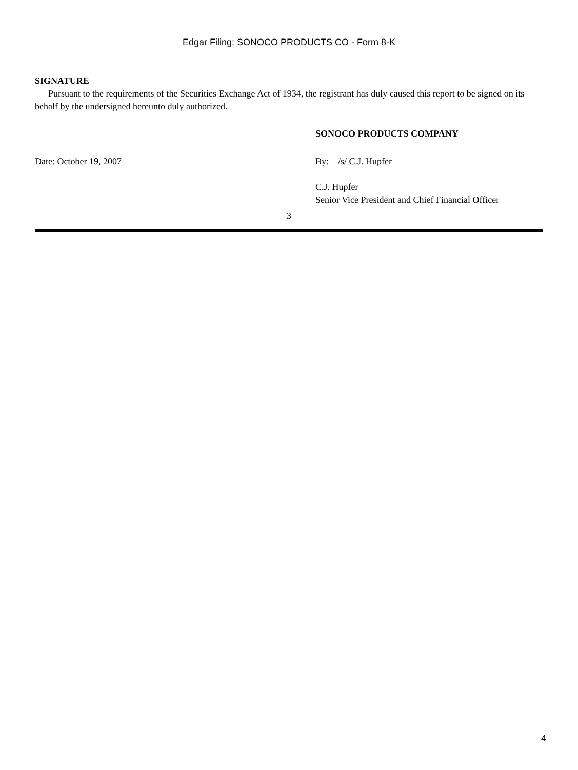Edgar Filing: SONOCO PRODUCTS CO - Form 8-K
SIGNATURE
Pursuant to the requirements of the Securities Exchange Act of 1934, the registrant has duly caused this report to be signed on its behalf by the undersigned hereunto duly authorized.
SONOCO PRODUCTS COMPANY
Date: October 19, 2007 By: /s/ C.J. Hupfer
C.J. Hupfer
Senior Vice President and Chief Financial Officer
3
4